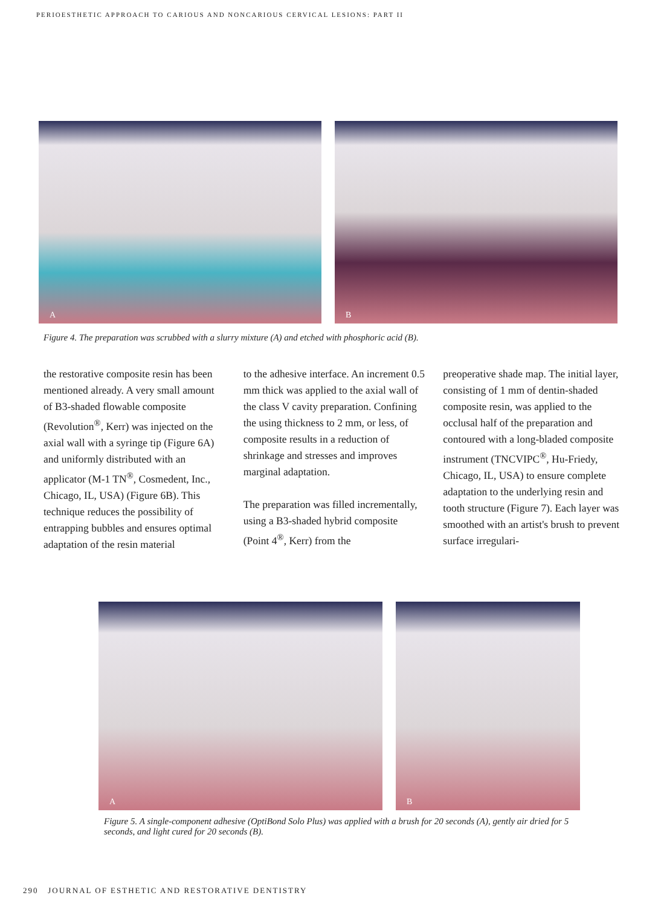PERIOESTHETIC APPROACH TO CARIOUS AND NONCARIOUS CERVICAL LESIONS: PART II
A
B
Figure 4. The preparation was scrubbed with a slurry mixture (A) and etched with phosphoric acid (B).
the restorative composite resin has been mentioned already. A very small amount of B3-shaded flowable composite (Revolution<sup>®</sup>, Kerr) was injected on the axial wall with a syringe tip (Figure 6A) and uniformly distributed with an applicator (M-1 TN<sup>®</sup>, Cosmedent, Inc., Chicago, IL, USA) (Figure 6B). This technique reduces the possibility of entrapping bubbles and ensures optimal adaptation of the resin material
to the adhesive interface. An increment 0.5 mm thick was applied to the axial wall of the class V cavity preparation. Confining the using thickness to 2 mm, or less, of composite results in a reduction of shrinkage and stresses and improves marginal adaptation.
The preparation was filled incrementally, using a B3-shaded hybrid composite (Point 4<sup>®</sup>, Kerr) from the
preoperative shade map. The initial layer, consisting of 1 mm of dentin-shaded composite resin, was applied to the occlusal half of the preparation and contoured with a long-bladed composite instrument (TNCVIPC<sup>®</sup>, Hu-Friedy, Chicago, IL, USA) to ensure complete adaptation to the underlying resin and tooth structure (Figure 7). Each layer was smoothed with an artist's brush to prevent surface irregulari-
A
B
Figure 5. A single-component adhesive (OptiBond Solo Plus) was applied with a brush for 20 seconds (A), gently air dried for 5 seconds, and light cured for 20 seconds (B).
290 JOURNAL OF ESTHETIC AND RESTORATIVE DENTISTRY